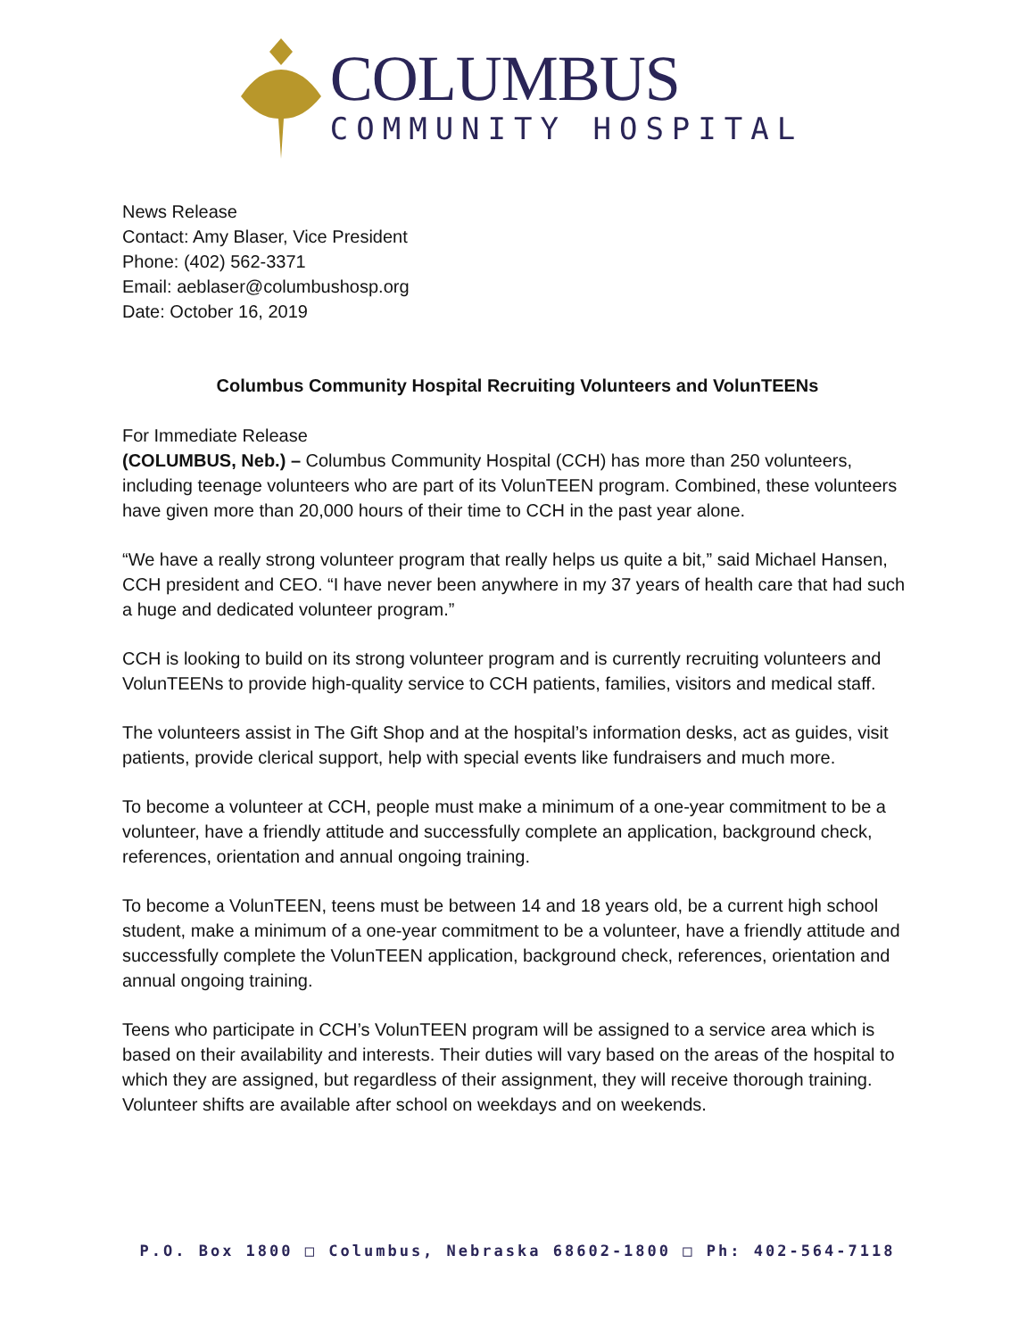COLUMBUS
COMMUNITY HOSPITAL
News Release
Contact: Amy Blaser, Vice President
Phone: (402) 562-3371
Email: aeblaser@columbushosp.org
Date: October 16, 2019
Columbus Community Hospital Recruiting Volunteers and VolunTEENs
For Immediate Release
(COLUMBUS, Neb.) – Columbus Community Hospital (CCH) has more than 250 volunteers, including teenage volunteers who are part of its VolunTEEN program. Combined, these volunteers have given more than 20,000 hours of their time to CCH in the past year alone.
“We have a really strong volunteer program that really helps us quite a bit,” said Michael Hansen, CCH president and CEO. “I have never been anywhere in my 37 years of health care that had such a huge and dedicated volunteer program.”
CCH is looking to build on its strong volunteer program and is currently recruiting volunteers and VolunTEENs to provide high-quality service to CCH patients, families, visitors and medical staff.
The volunteers assist in The Gift Shop and at the hospital’s information desks, act as guides, visit patients, provide clerical support, help with special events like fundraisers and much more.
To become a volunteer at CCH, people must make a minimum of a one-year commitment to be a volunteer, have a friendly attitude and successfully complete an application, background check, references, orientation and annual ongoing training.
To become a VolunTEEN, teens must be between 14 and 18 years old, be a current high school student, make a minimum of a one-year commitment to be a volunteer, have a friendly attitude and successfully complete the VolunTEEN application, background check, references, orientation and annual ongoing training.
Teens who participate in CCH’s VolunTEEN program will be assigned to a service area which is based on their availability and interests. Their duties will vary based on the areas of the hospital to which they are assigned, but regardless of their assignment, they will receive thorough training. Volunteer shifts are available after school on weekdays and on weekends.
P.O. Box 1800 □ Columbus, Nebraska 68602-1800 □ Ph: 402-564-7118